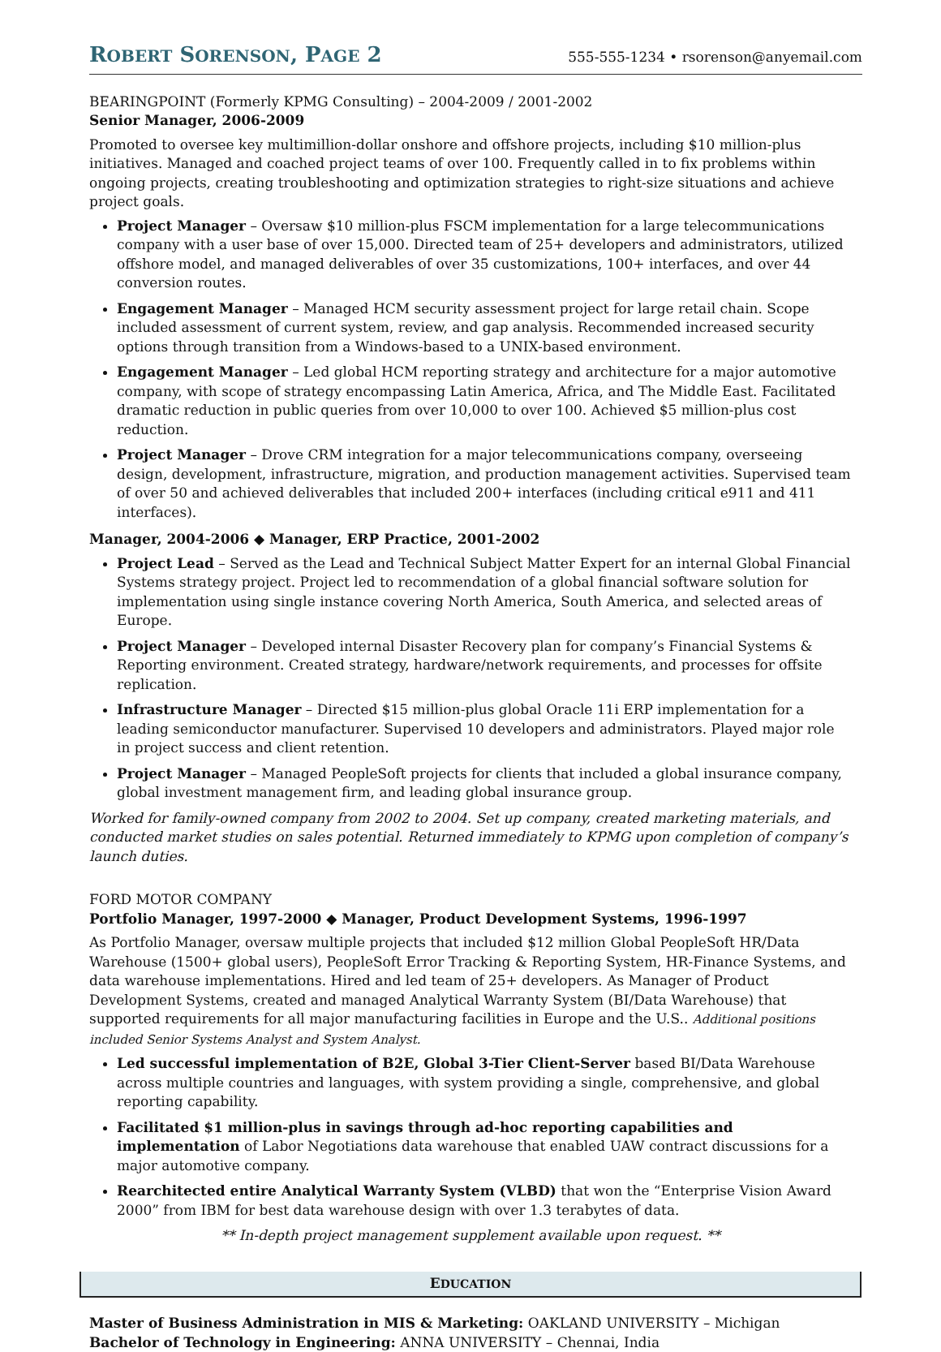ROBERT SORENSON, PAGE 2 555-555-1234 • rsorenson@anyemail.com
BEARINGPOINT (Formerly KPMG Consulting) – 2004-2009 / 2001-2002
Senior Manager, 2006-2009
Promoted to oversee key multimillion-dollar onshore and offshore projects, including $10 million-plus initiatives. Managed and coached project teams of over 100. Frequently called in to fix problems within ongoing projects, creating troubleshooting and optimization strategies to right-size situations and achieve project goals.
Project Manager – Oversaw $10 million-plus FSCM implementation for a large telecommunications company with a user base of over 15,000. Directed team of 25+ developers and administrators, utilized offshore model, and managed deliverables of over 35 customizations, 100+ interfaces, and over 44 conversion routes.
Engagement Manager – Managed HCM security assessment project for large retail chain. Scope included assessment of current system, review, and gap analysis. Recommended increased security options through transition from a Windows-based to a UNIX-based environment.
Engagement Manager – Led global HCM reporting strategy and architecture for a major automotive company, with scope of strategy encompassing Latin America, Africa, and The Middle East. Facilitated dramatic reduction in public queries from over 10,000 to over 100. Achieved $5 million-plus cost reduction.
Project Manager – Drove CRM integration for a major telecommunications company, overseeing design, development, infrastructure, migration, and production management activities. Supervised team of over 50 and achieved deliverables that included 200+ interfaces (including critical e911 and 411 interfaces).
Manager, 2004-2006 ◆ Manager, ERP Practice, 2001-2002
Project Lead – Served as the Lead and Technical Subject Matter Expert for an internal Global Financial Systems strategy project. Project led to recommendation of a global financial software solution for implementation using single instance covering North America, South America, and selected areas of Europe.
Project Manager – Developed internal Disaster Recovery plan for company’s Financial Systems & Reporting environment. Created strategy, hardware/network requirements, and processes for offsite replication.
Infrastructure Manager – Directed $15 million-plus global Oracle 11i ERP implementation for a leading semiconductor manufacturer. Supervised 10 developers and administrators. Played major role in project success and client retention.
Project Manager – Managed PeopleSoft projects for clients that included a global insurance company, global investment management firm, and leading global insurance group.
Worked for family-owned company from 2002 to 2004. Set up company, created marketing materials, and conducted market studies on sales potential. Returned immediately to KPMG upon completion of company’s launch duties.
FORD MOTOR COMPANY
Portfolio Manager, 1997-2000 ◆ Manager, Product Development Systems, 1996-1997
As Portfolio Manager, oversaw multiple projects that included $12 million Global PeopleSoft HR/Data Warehouse (1500+ global users), PeopleSoft Error Tracking & Reporting System, HR-Finance Systems, and data warehouse implementations. Hired and led team of 25+ developers. As Manager of Product Development Systems, created and managed Analytical Warranty System (BI/Data Warehouse) that supported requirements for all major manufacturing facilities in Europe and the U.S.. Additional positions included Senior Systems Analyst and System Analyst.
Led successful implementation of B2E, Global 3-Tier Client-Server based BI/Data Warehouse across multiple countries and languages, with system providing a single, comprehensive, and global reporting capability.
Facilitated $1 million-plus in savings through ad-hoc reporting capabilities and implementation of Labor Negotiations data warehouse that enabled UAW contract discussions for a major automotive company.
Rearchitected entire Analytical Warranty System (VLBD) that won the “Enterprise Vision Award 2000” from IBM for best data warehouse design with over 1.3 terabytes of data.
** In-depth project management supplement available upon request. **
EDUCATION
Master of Business Administration in MIS & Marketing: OAKLAND UNIVERSITY – Michigan
Bachelor of Technology in Engineering: ANNA UNIVERSITY – Chennai, India